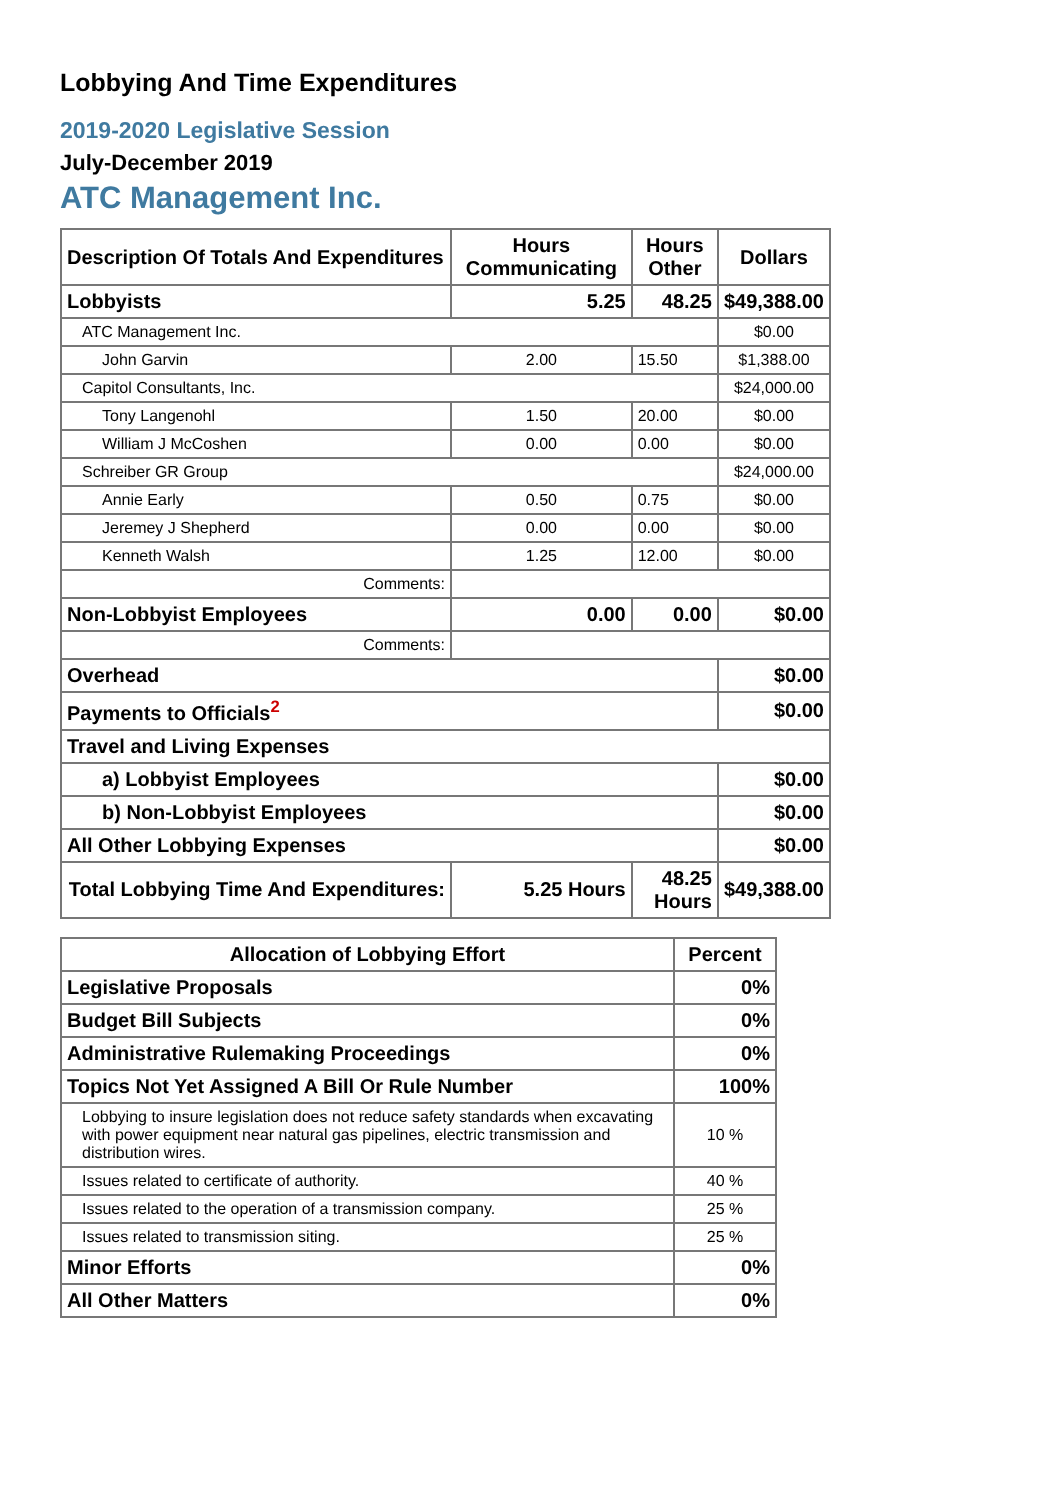Lobbying And Time Expenditures
2019-2020 Legislative Session
July-December 2019
ATC Management Inc.
| Description Of Totals And Expenditures | Hours Communicating | Hours Other | Dollars |
| --- | --- | --- | --- |
| Lobbyists | 5.25 | 48.25 | $49,388.00 |
| ATC Management Inc. | | | $0.00 |
| John Garvin | 2.00 | 15.50 | $1,388.00 |
| Capitol Consultants, Inc. | | | $24,000.00 |
| Tony Langenohl | 1.50 | 20.00 | $0.00 |
| William J McCoshen | 0.00 | 0.00 | $0.00 |
| Schreiber GR Group | | | $24,000.00 |
| Annie Early | 0.50 | 0.75 | $0.00 |
| Jeremey J Shepherd | 0.00 | 0.00 | $0.00 |
| Kenneth Walsh | 1.25 | 12.00 | $0.00 |
| Comments: | | | |
| Non-Lobbyist Employees | 0.00 | 0.00 | $0.00 |
| Comments: | | | |
| Overhead | | | $0.00 |
| Payments to Officials<sup>2</sup> | | | $0.00 |
| Travel and Living Expenses | | | |
| a) Lobbyist Employees | | | $0.00 |
| b) Non-Lobbyist Employees | | | $0.00 |
| All Other Lobbying Expenses | | | $0.00 |
| Total Lobbying Time And Expenditures: | 5.25 Hours | 48.25 Hours | $49,388.00 |
| Allocation of Lobbying Effort | Percent |
| --- | --- |
| Legislative Proposals | 0% |
| Budget Bill Subjects | 0% |
| Administrative Rulemaking Proceedings | 0% |
| Topics Not Yet Assigned A Bill Or Rule Number | 100% |
| Lobbying to insure legislation does not reduce safety standards when excavating with power equipment near natural gas pipelines, electric transmission and distribution wires. | 10 % |
| Issues related to certificate of authority. | 40 % |
| Issues related to the operation of a transmission company. | 25 % |
| Issues related to transmission siting. | 25 % |
| Minor Efforts | 0% |
| All Other Matters | 0% |